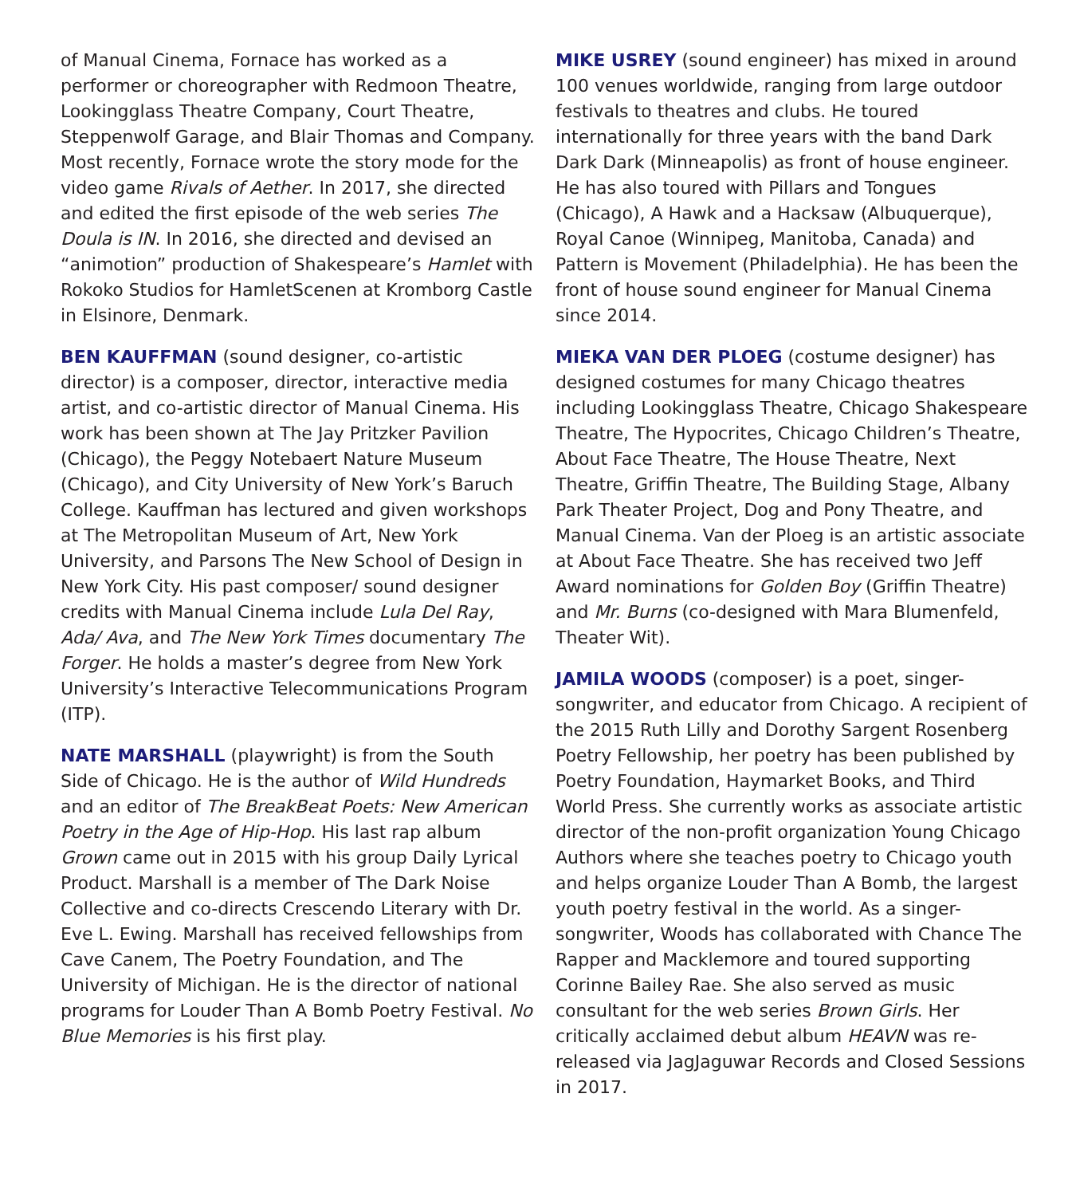of Manual Cinema, Fornace has worked as a performer or choreographer with Redmoon Theatre, Lookingglass Theatre Company, Court Theatre, Steppenwolf Garage, and Blair Thomas and Company. Most recently, Fornace wrote the story mode for the video game Rivals of Aether. In 2017, she directed and edited the first episode of the web series The Doula is IN. In 2016, she directed and devised an “animotion” production of Shakespeare’s Hamlet with Rokoko Studios for HamletScenen at Kromborg Castle in Elsinore, Denmark.
BEN KAUFFMAN (sound designer, co-artistic director) is a composer, director, interactive media artist, and co-artistic director of Manual Cinema. His work has been shown at The Jay Pritzker Pavilion (Chicago), the Peggy Notebaert Nature Museum (Chicago), and City University of New York’s Baruch College. Kauffman has lectured and given workshops at The Metropolitan Museum of Art, New York University, and Parsons The New School of Design in New York City. His past composer/ sound designer credits with Manual Cinema include Lula Del Ray, Ada/ Ava, and The New York Times documentary The Forger. He holds a master’s degree from New York University’s Interactive Telecommunications Program (ITP).
NATE MARSHALL (playwright) is from the South Side of Chicago. He is the author of Wild Hundreds and an editor of The BreakBeat Poets: New American Poetry in the Age of Hip-Hop. His last rap album Grown came out in 2015 with his group Daily Lyrical Product. Marshall is a member of The Dark Noise Collective and co-directs Crescendo Literary with Dr. Eve L. Ewing. Marshall has received fellowships from Cave Canem, The Poetry Foundation, and The University of Michigan. He is the director of national programs for Louder Than A Bomb Poetry Festival. No Blue Memories is his first play.
MIKE USREY (sound engineer) has mixed in around 100 venues worldwide, ranging from large outdoor festivals to theatres and clubs. He toured internationally for three years with the band Dark Dark Dark (Minneapolis) as front of house engineer. He has also toured with Pillars and Tongues (Chicago), A Hawk and a Hacksaw (Albuquerque), Royal Canoe (Winnipeg, Manitoba, Canada) and Pattern is Movement (Philadelphia). He has been the front of house sound engineer for Manual Cinema since 2014.
MIEKA VAN DER PLOEG (costume designer) has designed costumes for many Chicago theatres including Lookingglass Theatre, Chicago Shakespeare Theatre, The Hypocrites, Chicago Children’s Theatre, About Face Theatre, The House Theatre, Next Theatre, Griffin Theatre, The Building Stage, Albany Park Theater Project, Dog and Pony Theatre, and Manual Cinema. Van der Ploeg is an artistic associate at About Face Theatre. She has received two Jeff Award nominations for Golden Boy (Griffin Theatre) and Mr. Burns (co-designed with Mara Blumenfeld, Theater Wit).
JAMILA WOODS (composer) is a poet, singer-songwriter, and educator from Chicago. A recipient of the 2015 Ruth Lilly and Dorothy Sargent Rosenberg Poetry Fellowship, her poetry has been published by Poetry Foundation, Haymarket Books, and Third World Press. She currently works as associate artistic director of the non-profit organization Young Chicago Authors where she teaches poetry to Chicago youth and helps organize Louder Than A Bomb, the largest youth poetry festival in the world. As a singer-songwriter, Woods has collaborated with Chance The Rapper and Macklemore and toured supporting Corinne Bailey Rae. She also served as music consultant for the web series Brown Girls. Her critically acclaimed debut album HEAVN was re-released via JagJaguwar Records and Closed Sessions in 2017.